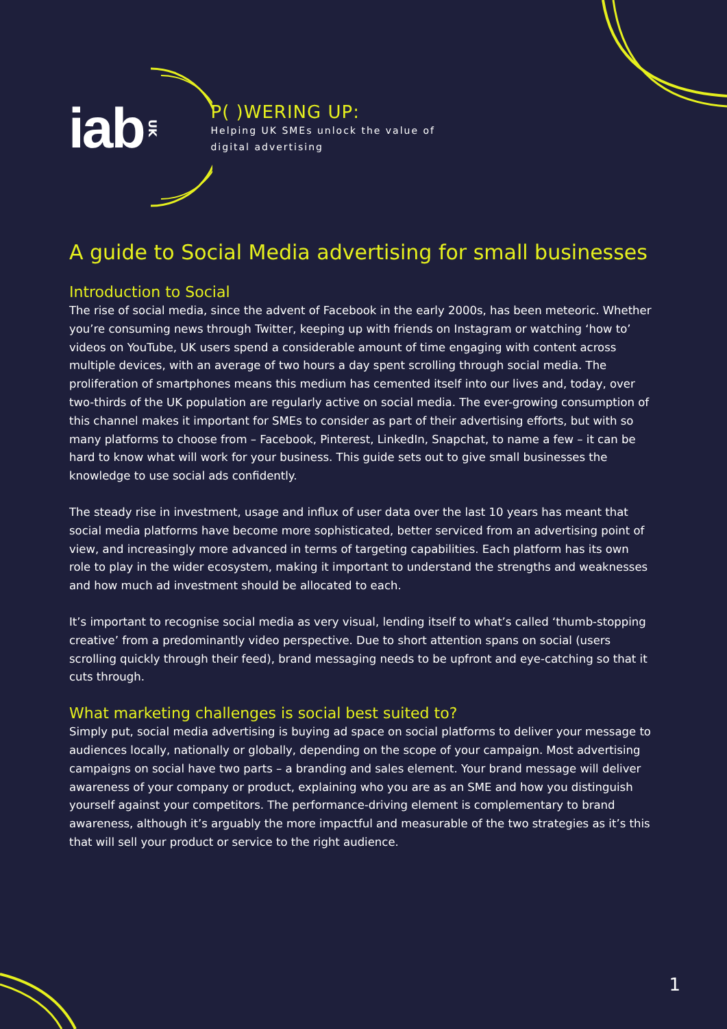iab
UK
P( )WERING UP:
Helping UK SMEs unlock the value of
digital advertising
A guide to Social Media advertising for small businesses
Introduction to Social
The rise of social media, since the advent of Facebook in the early 2000s, has been meteoric. Whether you’re consuming news through Twitter, keeping up with friends on Instagram or watching ‘how to’ videos on YouTube, UK users spend a considerable amount of time engaging with content across multiple devices, with an average of two hours a day spent scrolling through social media. The proliferation of smartphones means this medium has cemented itself into our lives and, today, over two-thirds of the UK population are regularly active on social media. The ever-growing consumption of this channel makes it important for SMEs to consider as part of their advertising efforts, but with so many platforms to choose from – Facebook, Pinterest, LinkedIn, Snapchat, to name a few – it can be hard to know what will work for your business. This guide sets out to give small businesses the knowledge to use social ads confidently.
The steady rise in investment, usage and influx of user data over the last 10 years has meant that social media platforms have become more sophisticated, better serviced from an advertising point of view, and increasingly more advanced in terms of targeting capabilities. Each platform has its own role to play in the wider ecosystem, making it important to understand the strengths and weaknesses and how much ad investment should be allocated to each.
It’s important to recognise social media as very visual, lending itself to what’s called ‘thumb-stopping creative’ from a predominantly video perspective. Due to short attention spans on social (users scrolling quickly through their feed), brand messaging needs to be upfront and eye-catching so that it cuts through.
What marketing challenges is social best suited to?
Simply put, social media advertising is buying ad space on social platforms to deliver your message to audiences locally, nationally or globally, depending on the scope of your campaign. Most advertising campaigns on social have two parts – a branding and sales element. Your brand message will deliver awareness of your company or product, explaining who you are as an SME and how you distinguish yourself against your competitors. The performance-driving element is complementary to brand awareness, although it’s arguably the more impactful and measurable of the two strategies as it’s this that will sell your product or service to the right audience.
1